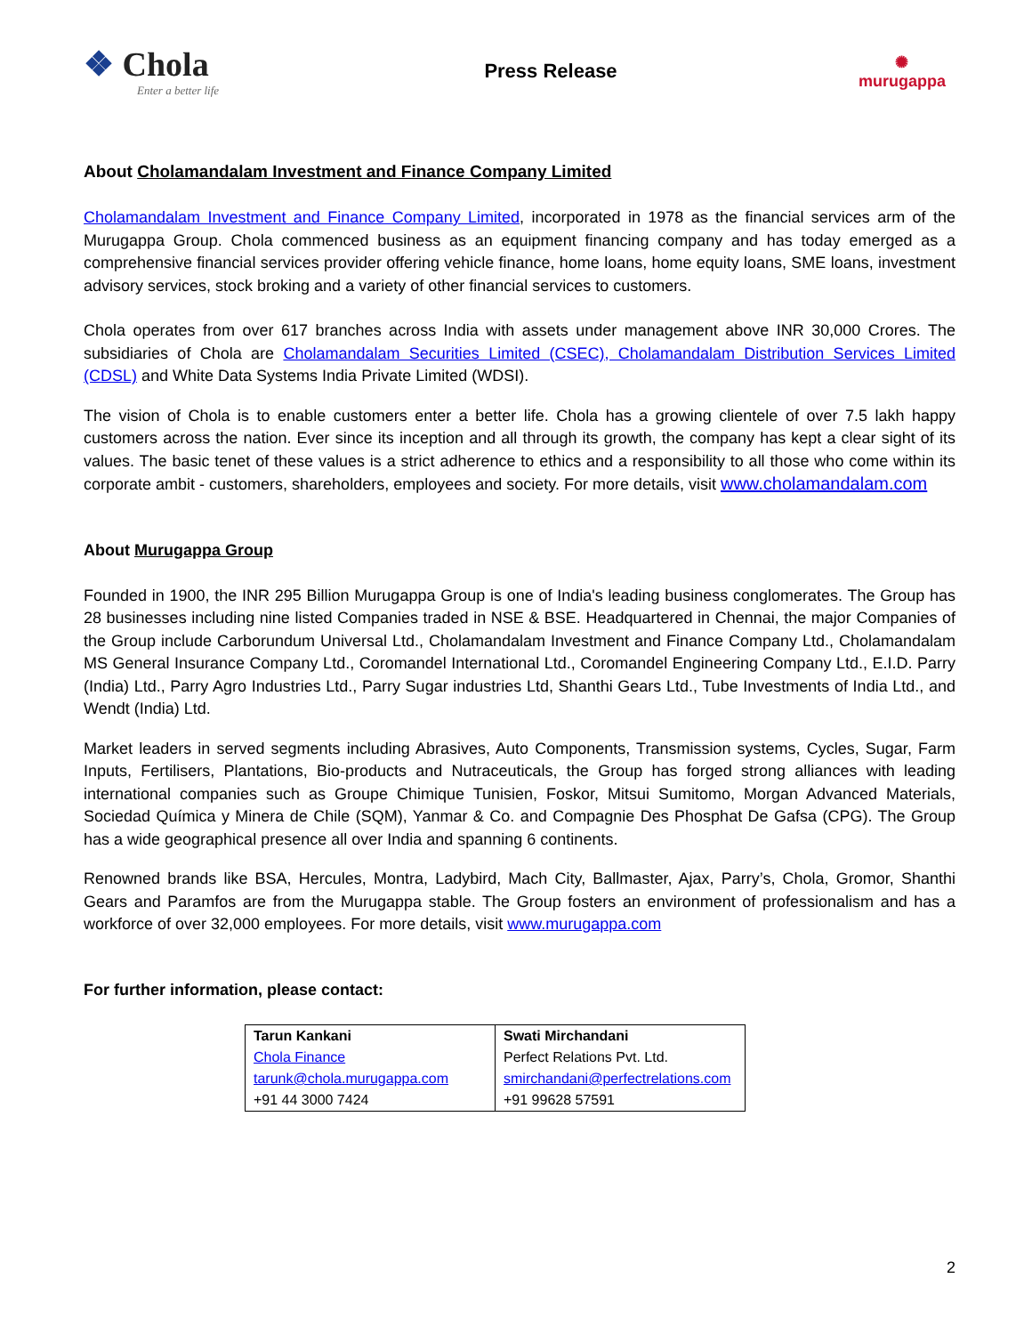❖ Chola
Enter a better life
Press Release
✺
murugappa
About Cholamandalam Investment and Finance Company Limited
Cholamandalam Investment and Finance Company Limited, incorporated in 1978 as the financial services arm of the Murugappa Group. Chola commenced business as an equipment financing company and has today emerged as a comprehensive financial services provider offering vehicle finance, home loans, home equity loans, SME loans, investment advisory services, stock broking and a variety of other financial services to customers.
Chola operates from over 617 branches across India with assets under management above INR 30,000 Crores. The subsidiaries of Chola are Cholamandalam Securities Limited (CSEC), Cholamandalam Distribution Services Limited (CDSL) and White Data Systems India Private Limited (WDSI).
The vision of Chola is to enable customers enter a better life. Chola has a growing clientele of over 7.5 lakh happy customers across the nation. Ever since its inception and all through its growth, the company has kept a clear sight of its values. The basic tenet of these values is a strict adherence to ethics and a responsibility to all those who come within its corporate ambit - customers, shareholders, employees and society. For more details, visit www.cholamandalam.com
About Murugappa Group
Founded in 1900, the INR 295 Billion Murugappa Group is one of India's leading business conglomerates. The Group has 28 businesses including nine listed Companies traded in NSE & BSE. Headquartered in Chennai, the major Companies of the Group include Carborundum Universal Ltd., Cholamandalam Investment and Finance Company Ltd., Cholamandalam MS General Insurance Company Ltd., Coromandel International Ltd., Coromandel Engineering Company Ltd., E.I.D. Parry (India) Ltd., Parry Agro Industries Ltd., Parry Sugar industries Ltd, Shanthi Gears Ltd., Tube Investments of India Ltd., and Wendt (India) Ltd.
Market leaders in served segments including Abrasives, Auto Components, Transmission systems, Cycles, Sugar, Farm Inputs, Fertilisers, Plantations, Bio-products and Nutraceuticals, the Group has forged strong alliances with leading international companies such as Groupe Chimique Tunisien, Foskor, Mitsui Sumitomo, Morgan Advanced Materials, Sociedad Química y Minera de Chile (SQM), Yanmar & Co. and Compagnie Des Phosphat De Gafsa (CPG). The Group has a wide geographical presence all over India and spanning 6 continents.
Renowned brands like BSA, Hercules, Montra, Ladybird, Mach City, Ballmaster, Ajax, Parry’s, Chola, Gromor, Shanthi Gears and Paramfos are from the Murugappa stable. The Group fosters an environment of professionalism and has a workforce of over 32,000 employees. For more details, visit www.murugappa.com
For further information, please contact:
| Tarun Kankani | Swati Mirchandani |
| Chola Finance | Perfect Relations Pvt. Ltd. |
| tarunk@chola.murugappa.com | smirchandani@perfectrelations.com |
| +91 44 3000 7424 | +91 99628 57591 |
2